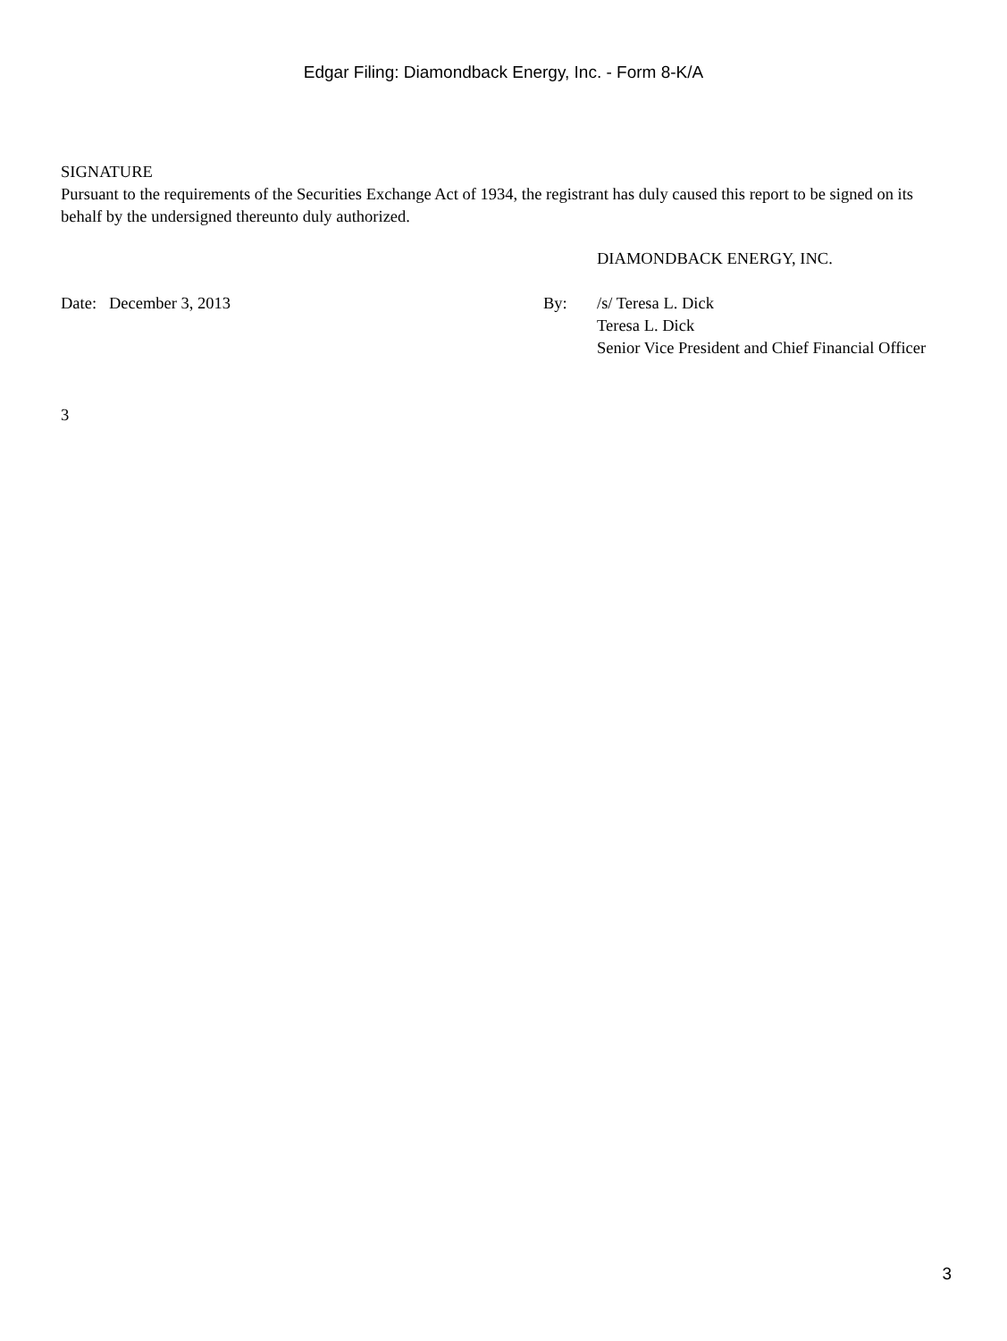Edgar Filing: Diamondback Energy, Inc. - Form 8-K/A
SIGNATURE
Pursuant to the requirements of the Securities Exchange Act of 1934, the registrant has duly caused this report to be signed on its behalf by the undersigned thereunto duly authorized.
| | | DIAMONDBACK ENERGY, INC. |
| Date: December 3, 2013 | By: | /s/ Teresa L. Dick Teresa L. Dick Senior Vice President and Chief Financial Officer |
3
3